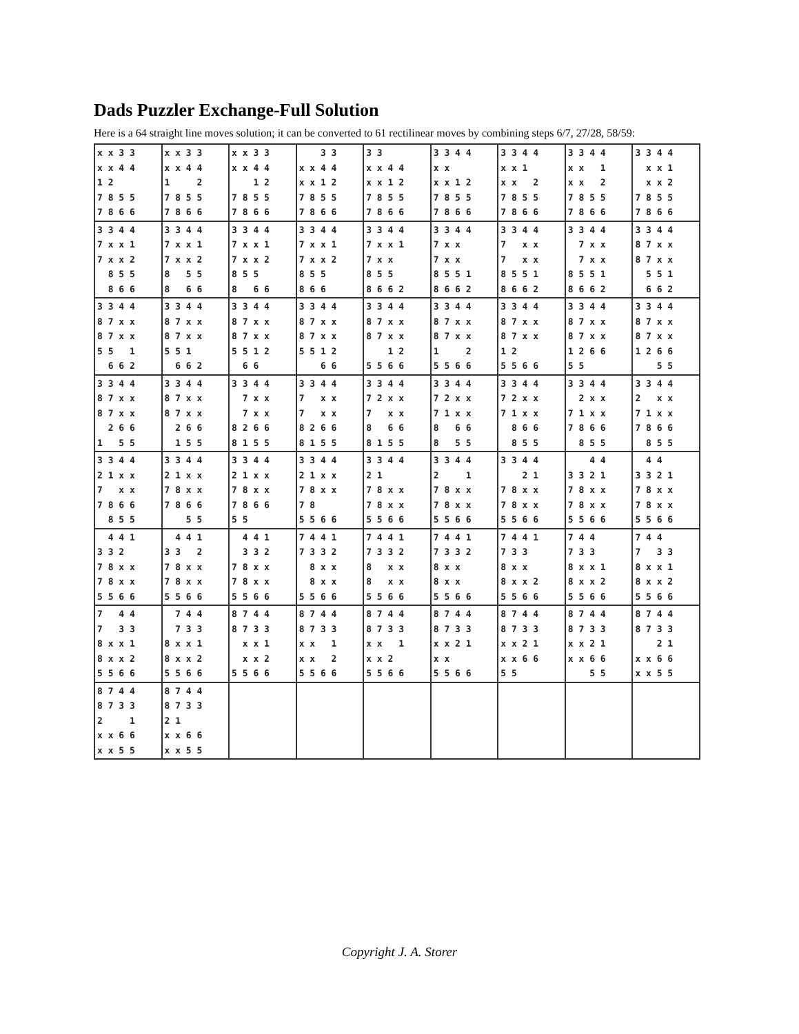Dads Puzzler Exchange-Full Solution
Here is a 64 straight line moves solution; it can be converted to 61 rectilinear moves by combining steps 6/7, 27/28, 58/59:
| x x 3 3 x x 4 4 1 2 7 8 5 5 7 8 6 6 | x x 3 3 x x 4 4 1 2 7 8 5 5 7 8 6 6 | x x 3 3 x x 4 4 1 2 7 8 5 5 7 8 6 6 | 3 3 x x 4 4 x x 1 2 7 8 5 5 7 8 6 6 | 3 3 x x 4 4 x x 1 2 7 8 5 5 7 8 6 6 | 3 3 4 4 x x x x 1 2 7 8 5 5 7 8 6 6 | 3 3 4 4 x x 1 x x 2 7 8 5 5 7 8 6 6 | 3 3 4 4 x x 1 x x 2 7 8 5 5 7 8 6 6 | 3 3 4 4 x x 1 x x 2 7 8 5 5 7 8 6 6 |
| 3 3 4 4 7 x x 1 7 x x 2 8 5 5 8 6 6 | 3 3 4 4 7 x x 1 7 x x 2 8 5 5 8 6 6 | 3 3 4 4 7 x x 1 7 x x 2 8 5 5 8 6 6 | 3 3 4 4 7 x x 1 7 x x 2 8 5 5 8 6 6 | 3 3 4 4 7 x x 1 7 x x 8 5 5 8 6 6 2 | 3 3 4 4 7 x x 7 x x 8 5 5 1 8 6 6 2 | 3 3 4 4 7 x x 7 x x 8 5 5 1 8 6 6 2 | 3 3 4 4 7 x x 7 x x 8 5 5 1 8 6 6 2 | 3 3 4 4 8 7 x x 8 7 x x 5 5 1 6 6 2 |
| 3 3 4 4 8 7 x x 8 7 x x 5 5 1 6 6 2 | 3 3 4 4 8 7 x x 8 7 x x 5 5 1 6 6 2 | 3 3 4 4 8 7 x x 8 7 x x 5 5 1 2 6 6 | 3 3 4 4 8 7 x x 8 7 x x 5 5 1 2 6 6 | 3 3 4 4 8 7 x x 8 7 x x 1 2 5 5 6 6 | 3 3 4 4 8 7 x x 8 7 x x 1 2 5 5 6 6 | 3 3 4 4 8 7 x x 8 7 x x 1 2 5 5 6 6 | 3 3 4 4 8 7 x x 8 7 x x 1 2 6 6 5 5 | 3 3 4 4 8 7 x x 8 7 x x 1 2 6 6 5 5 |
| 3 3 4 4 8 7 x x 8 7 x x 2 6 6 1 5 5 | 3 3 4 4 8 7 x x 8 7 x x 2 6 6 1 5 5 | 3 3 4 4 7 x x 7 x x 8 2 6 6 8 1 5 5 | 3 3 4 4 7 x x 7 x x 8 2 6 6 8 1 5 5 | 3 3 4 4 7 2 x x 7 x x 8 6 6 8 1 5 5 | 3 3 4 4 7 2 x x 7 1 x x 8 6 6 8 5 5 | 3 3 4 4 7 2 x x 7 1 x x 8 6 6 8 5 5 | 3 3 4 4 2 x x 7 1 x x 7 8 6 6 8 5 5 | 3 3 4 4 2 x x 7 1 x x 7 8 6 6 8 5 5 |
| 3 3 4 4 2 1 x x 7 x x 7 8 6 6 8 5 5 | 3 3 4 4 2 1 x x 7 8 x x 7 8 6 6 5 5 | 3 3 4 4 2 1 x x 7 8 x x 7 8 6 6 5 5 | 3 3 4 4 2 1 x x 7 8 x x 7 8 5 5 6 6 | 3 3 4 4 2 1 7 8 x x 7 8 x x 5 5 6 6 | 3 3 4 4 2 1 7 8 x x 7 8 x x 5 5 6 6 | 3 3 4 4 2 1 7 8 x x 7 8 x x 5 5 6 6 | 4 4 3 3 2 1 7 8 x x 7 8 x x 5 5 6 6 | 4 4 3 3 2 1 7 8 x x 7 8 x x 5 5 6 6 |
| 4 4 1 3 3 2 7 8 x x 7 8 x x 5 5 6 6 | 4 4 1 3 3 2 7 8 x x 7 8 x x 5 5 6 6 | 4 4 1 3 3 2 7 8 x x 7 8 x x 5 5 6 6 | 7 4 4 1 7 3 3 2 8 x x 8 x x 5 5 6 6 | 7 4 4 1 7 3 3 2 8 x x 8 x x 5 5 6 6 | 7 4 4 1 7 3 3 2 8 x x 8 x x 5 5 6 6 | 7 4 4 1 7 3 3 8 x x 8 x x 2 5 5 6 6 | 7 4 4 7 3 3 8 x x 1 8 x x 2 5 5 6 6 | 7 4 4 7 3 3 8 x x 1 8 x x 2 5 5 6 6 |
| 7 4 4 7 3 3 8 x x 1 8 x x 2 5 5 6 6 | 7 4 4 7 3 3 8 x x 1 8 x x 2 5 5 6 6 | 8 7 4 4 8 7 3 3 x x 1 x x 2 5 5 6 6 | 8 7 4 4 8 7 3 3 x x 1 x x 2 5 5 6 6 | 8 7 4 4 8 7 3 3 x x 1 x x 2 5 5 6 6 | 8 7 4 4 8 7 3 3 x x 2 1 x x 5 5 6 6 | 8 7 4 4 8 7 3 3 x x 2 1 x x 6 6 5 5 | 8 7 4 4 8 7 3 3 x x 2 1 x x 6 6 5 5 | 8 7 4 4 8 7 3 3 2 1 x x 6 6 x x 5 5 |
| 8 7 4 4 8 7 3 3 2 1 x x 6 6 x x 5 5 | 8 7 4 4 8 7 3 3 2 1 x x 6 6 x x 5 5 | | | | | | | |
Copyright J. A. Storer